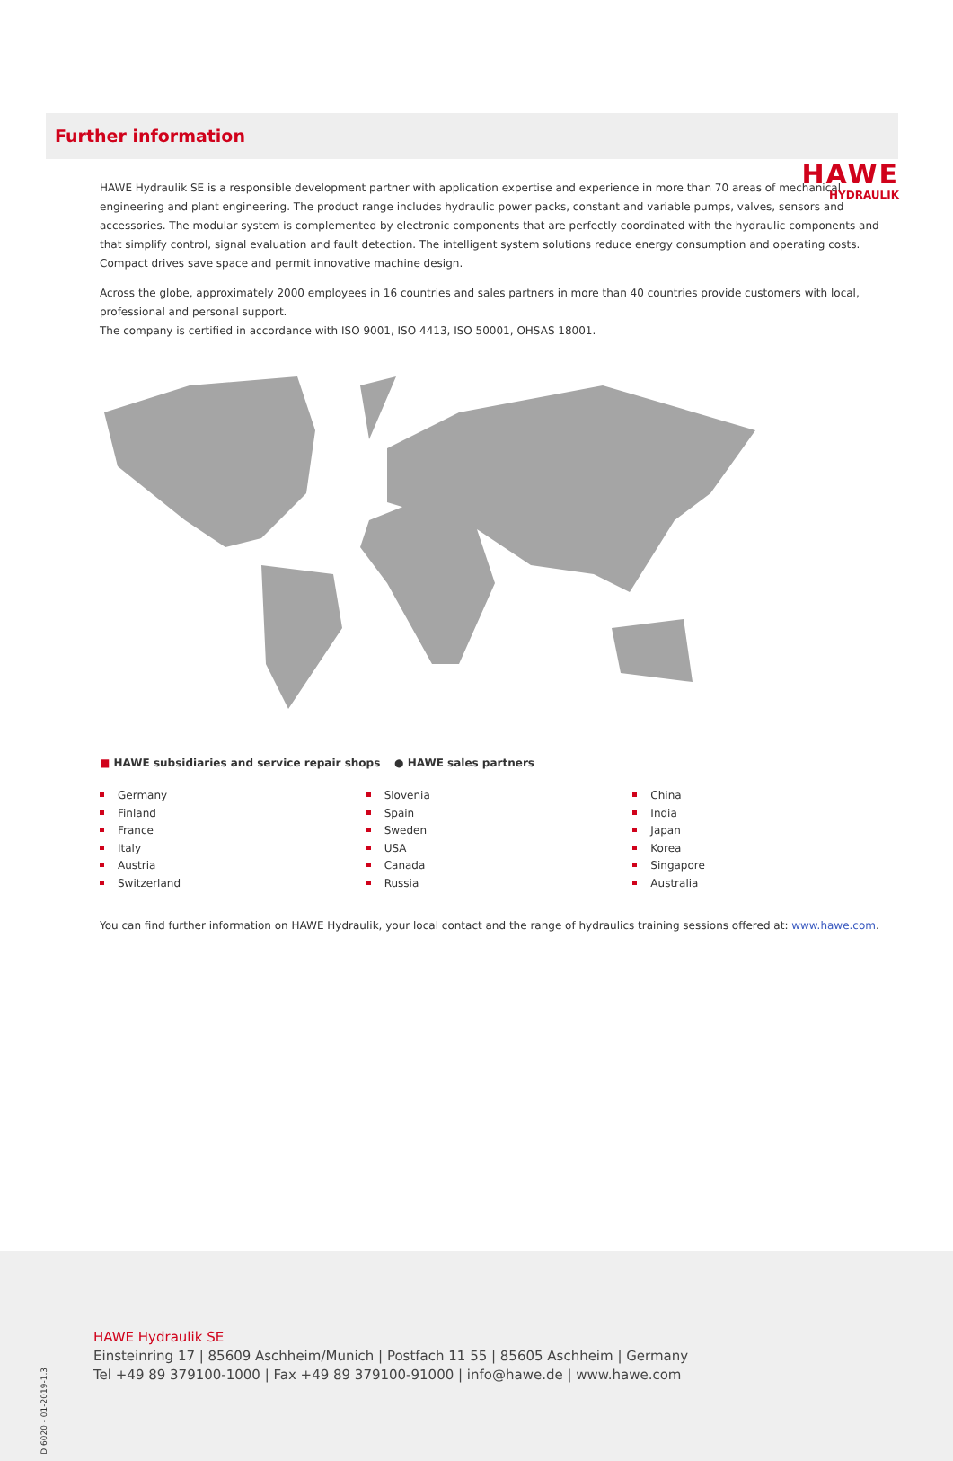HAWE
HYDRAULIK
Further information
HAWE Hydraulik SE is a responsible development partner with application expertise and experience in more than 70 areas of mechanical engineering and plant engineering. The product range includes hydraulic power packs, constant and variable pumps, valves, sensors and accessories. The modular system is complemented by electronic components that are perfectly coordinated with the hydraulic components and that simplify control, signal evaluation and fault detection. The intelligent system solutions reduce energy consumption and operating costs. Compact drives save space and permit innovative machine design.
Across the globe, approximately 2000 employees in 16 countries and sales partners in more than 40 countries provide customers with local, professional and personal support.
The company is certified in accordance with ISO 9001, ISO 4413, ISO 50001, OHSAS 18001.
■ HAWE subsidiaries and service repair shops ● HAWE sales partners
Germany
Finland
France
Italy
Austria
Switzerland
Slovenia
Spain
Sweden
USA
Canada
Russia
China
India
Japan
Korea
Singapore
Australia
You can find further information on HAWE Hydraulik, your local contact and the range of hydraulics training sessions offered at: www.hawe.com.
D 6020 - 01-2019-1.3
HAWE Hydraulik SE
Einsteinring 17 | 85609 Aschheim/Munich | Postfach 11 55 | 85605 Aschheim | Germany
Tel +49 89 379100-1000 | Fax +49 89 379100-91000 | info@hawe.de | www.hawe.com